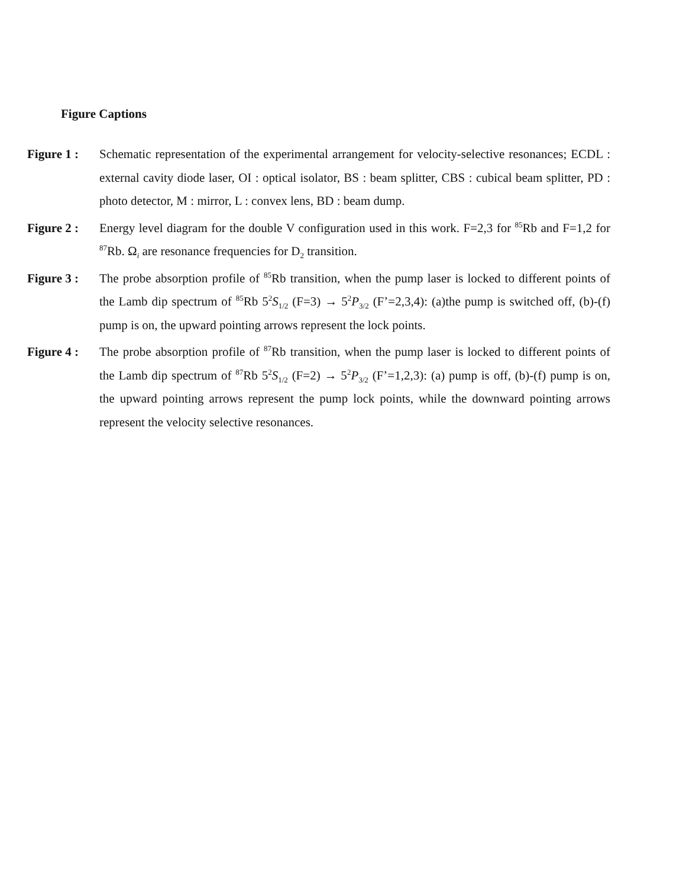Figure Captions
Figure 1 :
Schematic representation of the experimental arrangement for velocity-selective resonances; ECDL : external cavity diode laser, OI : optical isolator, BS : beam splitter, CBS : cubical beam splitter, PD : photo detector, M : mirror, L : convex lens, BD : beam dump.
Figure 2 :
Energy level diagram for the double V configuration used in this work. F=2,3 for <sup>85</sup>Rb and F=1,2 for <sup>87</sup>Rb. Ω<sub>i</sub> are resonance frequencies for D<sub>2</sub> transition.
Figure 3 :
The probe absorption profile of <sup>85</sup>Rb transition, when the pump laser is locked to different points of the Lamb dip spectrum of <sup>85</sup>Rb 5<sup>2</sup>S<sub>1/2</sub> (F=3) → 5<sup>2</sup>P<sub>3/2</sub> (F’=2,3,4): (a)the pump is switched off, (b)-(f) pump is on, the upward pointing arrows represent the lock points.
Figure 4 :
The probe absorption profile of <sup>87</sup>Rb transition, when the pump laser is locked to different points of the Lamb dip spectrum of <sup>87</sup>Rb 5<sup>2</sup>S<sub>1/2</sub> (F=2) → 5<sup>2</sup>P<sub>3/2</sub> (F’=1,2,3): (a) pump is off, (b)-(f) pump is on, the upward pointing arrows represent the pump lock points, while the downward pointing arrows represent the velocity selective resonances.